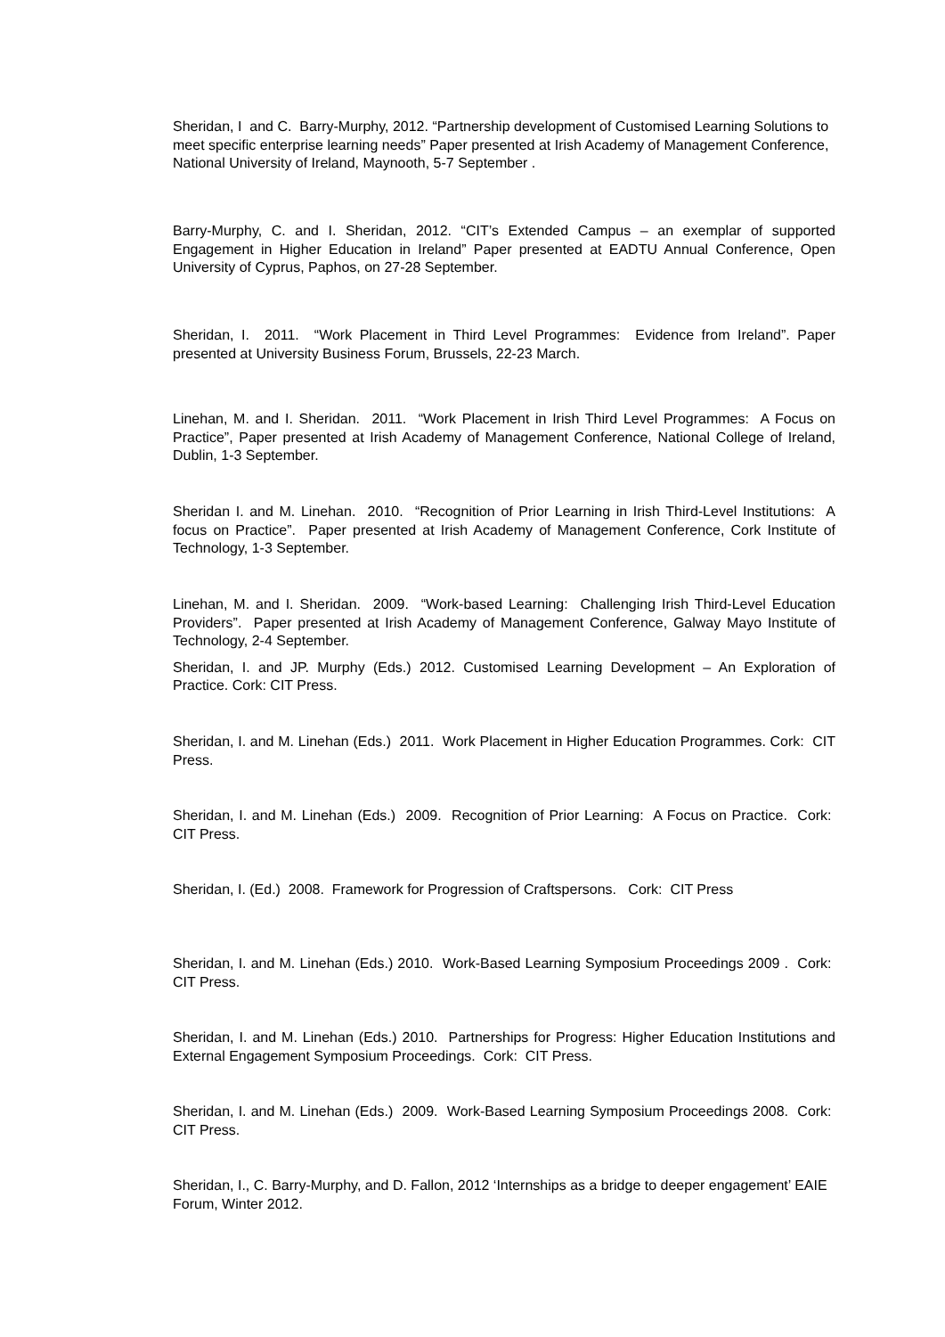Sheridan, I and C. Barry-Murphy, 2012. “Partnership development of Customised Learning Solutions to meet specific enterprise learning needs” Paper presented at Irish Academy of Management Conference, National University of Ireland, Maynooth, 5-7 September .
Barry-Murphy, C. and I. Sheridan, 2012. “CIT’s Extended Campus – an exemplar of supported Engagement in Higher Education in Ireland” Paper presented at EADTU Annual Conference, Open University of Cyprus, Paphos, on 27-28 September.
Sheridan, I. 2011. “Work Placement in Third Level Programmes: Evidence from Ireland”. Paper presented at University Business Forum, Brussels, 22-23 March.
Linehan, M. and I. Sheridan. 2011. “Work Placement in Irish Third Level Programmes: A Focus on Practice”, Paper presented at Irish Academy of Management Conference, National College of Ireland, Dublin, 1-3 September.
Sheridan I. and M. Linehan. 2010. “Recognition of Prior Learning in Irish Third-Level Institutions: A focus on Practice”. Paper presented at Irish Academy of Management Conference, Cork Institute of Technology, 1-3 September.
Linehan, M. and I. Sheridan. 2009. “Work-based Learning: Challenging Irish Third-Level Education Providers”. Paper presented at Irish Academy of Management Conference, Galway Mayo Institute of Technology, 2-4 September.
Sheridan, I. and JP. Murphy (Eds.) 2012. Customised Learning Development – An Exploration of Practice. Cork: CIT Press.
Sheridan, I. and M. Linehan (Eds.) 2011. Work Placement in Higher Education Programmes. Cork: CIT Press.
Sheridan, I. and M. Linehan (Eds.) 2009. Recognition of Prior Learning: A Focus on Practice. Cork: CIT Press.
Sheridan, I. (Ed.) 2008. Framework for Progression of Craftspersons. Cork: CIT Press
Sheridan, I. and M. Linehan (Eds.) 2010. Work-Based Learning Symposium Proceedings 2009 . Cork: CIT Press.
Sheridan, I. and M. Linehan (Eds.) 2010. Partnerships for Progress: Higher Education Institutions and External Engagement Symposium Proceedings. Cork: CIT Press.
Sheridan, I. and M. Linehan (Eds.) 2009. Work-Based Learning Symposium Proceedings 2008. Cork: CIT Press.
Sheridan, I., C. Barry-Murphy, and D. Fallon, 2012 ‘Internships as a bridge to deeper engagement’ EAIE Forum, Winter 2012.